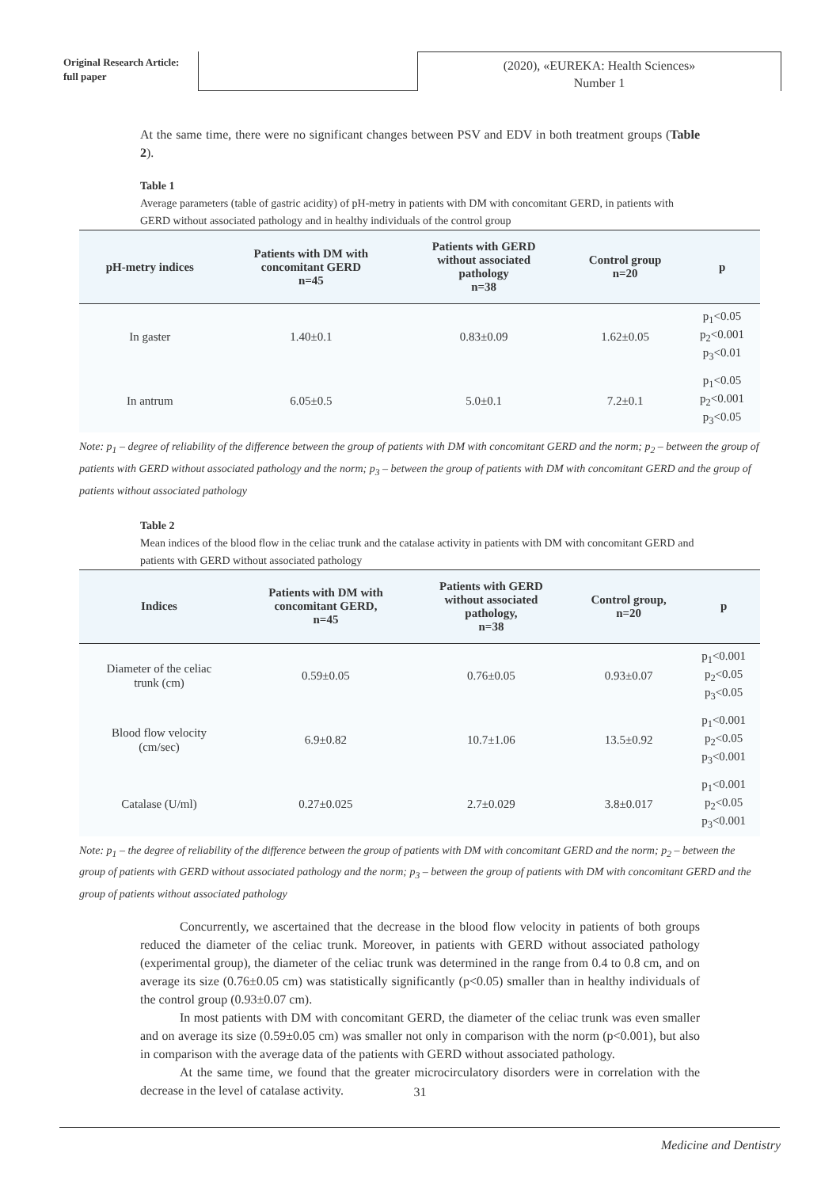Original Research Article:
full paper
(2020), «EUREKA: Health Sciences»
Number 1
At the same time, there were no significant changes between PSV and EDV in both treatment groups (Table 2).
Table 1
Average parameters (table of gastric acidity) of pH-metry in patients with DM with concomitant GERD, in patients with GERD without associated pathology and in healthy individuals of the control group
| pH-metry indices | Patients with DM with concomitant GERD n=45 | Patients with GERD without associated pathology n=38 | Control group n=20 | p |
| --- | --- | --- | --- | --- |
| In gaster | 1.40±0.1 | 0.83±0.09 | 1.62±0.05 | p<sub>1</sub><0.05 p<sub>2</sub><0.001 p<sub>3</sub><0.01 |
| In antrum | 6.05±0.5 | 5.0±0.1 | 7.2±0.1 | p<sub>1</sub><0.05 p<sub>2</sub><0.001 p<sub>3</sub><0.05 |
Note: p<sub>1</sub> – degree of reliability of the difference between the group of patients with DM with concomitant GERD and the norm; p<sub>2</sub> – between the group of patients with GERD without associated pathology and the norm; p<sub>3</sub> – between the group of patients with DM with concomitant GERD and the group of patients without associated pathology
Table 2
Mean indices of the blood flow in the celiac trunk and the catalase activity in patients with DM with concomitant GERD and patients with GERD without associated pathology
| Indices | Patients with DM with concomitant GERD, n=45 | Patients with GERD without associated pathology, n=38 | Control group, n=20 | p |
| --- | --- | --- | --- | --- |
| Diameter of the celiac trunk (cm) | 0.59±0.05 | 0.76±0.05 | 0.93±0.07 | p<sub>1</sub><0.001 p<sub>2</sub><0.05 p<sub>3</sub><0.05 |
| Blood flow velocity (cm/sec) | 6.9±0.82 | 10.7±1.06 | 13.5±0.92 | p<sub>1</sub><0.001 p<sub>2</sub><0.05 p<sub>3</sub><0.001 |
| Catalase (U/ml) | 0.27±0.025 | 2.7±0.029 | 3.8±0.017 | p<sub>1</sub><0.001 p<sub>2</sub><0.05 p<sub>3</sub><0.001 |
Note: p<sub>1</sub> – the degree of reliability of the difference between the group of patients with DM with concomitant GERD and the norm; p<sub>2</sub> – between the group of patients with GERD without associated pathology and the norm; p<sub>3</sub> – between the group of patients with DM with concomitant GERD and the group of patients without associated pathology
Concurrently, we ascertained that the decrease in the blood flow velocity in patients of both groups reduced the diameter of the celiac trunk. Moreover, in patients with GERD without associated pathology (experimental group), the diameter of the celiac trunk was determined in the range from 0.4 to 0.8 cm, and on average its size (0.76±0.05 cm) was statistically significantly (p<0.05) smaller than in healthy individuals of the control group (0.93±0.07 cm).
In most patients with DM with concomitant GERD, the diameter of the celiac trunk was even smaller and on average its size (0.59±0.05 cm) was smaller not only in comparison with the norm (p<0.001), but also in comparison with the average data of the patients with GERD without associated pathology.
At the same time, we found that the greater microcirculatory disorders were in correlation with the decrease in the level of catalase activity.
31
Medicine and Dentistry